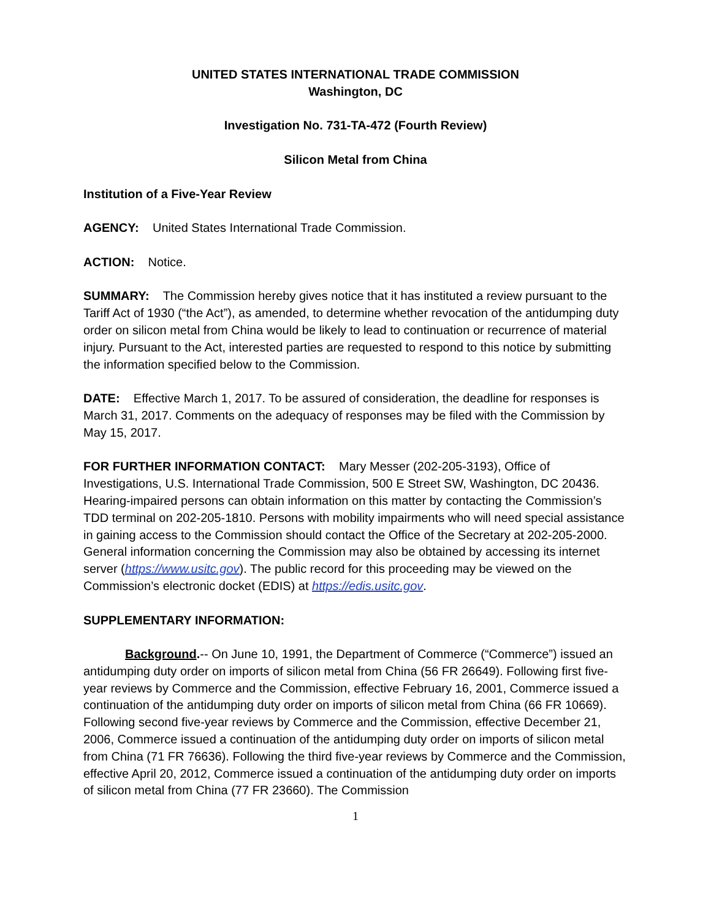UNITED STATES INTERNATIONAL TRADE COMMISSION
Washington, DC
Investigation No. 731-TA-472 (Fourth Review)
Silicon Metal from China
Institution of a Five-Year Review
AGENCY: United States International Trade Commission.
ACTION: Notice.
SUMMARY: The Commission hereby gives notice that it has instituted a review pursuant to the Tariff Act of 1930 (“the Act”), as amended, to determine whether revocation of the antidumping duty order on silicon metal from China would be likely to lead to continuation or recurrence of material injury. Pursuant to the Act, interested parties are requested to respond to this notice by submitting the information specified below to the Commission.
DATE: Effective March 1, 2017. To be assured of consideration, the deadline for responses is March 31, 2017. Comments on the adequacy of responses may be filed with the Commission by May 15, 2017.
FOR FURTHER INFORMATION CONTACT: Mary Messer (202-205-3193), Office of Investigations, U.S. International Trade Commission, 500 E Street SW, Washington, DC 20436. Hearing-impaired persons can obtain information on this matter by contacting the Commission’s TDD terminal on 202-205-1810. Persons with mobility impairments who will need special assistance in gaining access to the Commission should contact the Office of the Secretary at 202-205-2000. General information concerning the Commission may also be obtained by accessing its internet server (https://www.usitc.gov). The public record for this proceeding may be viewed on the Commission’s electronic docket (EDIS) at https://edis.usitc.gov.
SUPPLEMENTARY INFORMATION:
Background.-- On June 10, 1991, the Department of Commerce (“Commerce”) issued an antidumping duty order on imports of silicon metal from China (56 FR 26649). Following first five-year reviews by Commerce and the Commission, effective February 16, 2001, Commerce issued a continuation of the antidumping duty order on imports of silicon metal from China (66 FR 10669). Following second five-year reviews by Commerce and the Commission, effective December 21, 2006, Commerce issued a continuation of the antidumping duty order on imports of silicon metal from China (71 FR 76636). Following the third five-year reviews by Commerce and the Commission, effective April 20, 2012, Commerce issued a continuation of the antidumping duty order on imports of silicon metal from China (77 FR 23660). The Commission
1